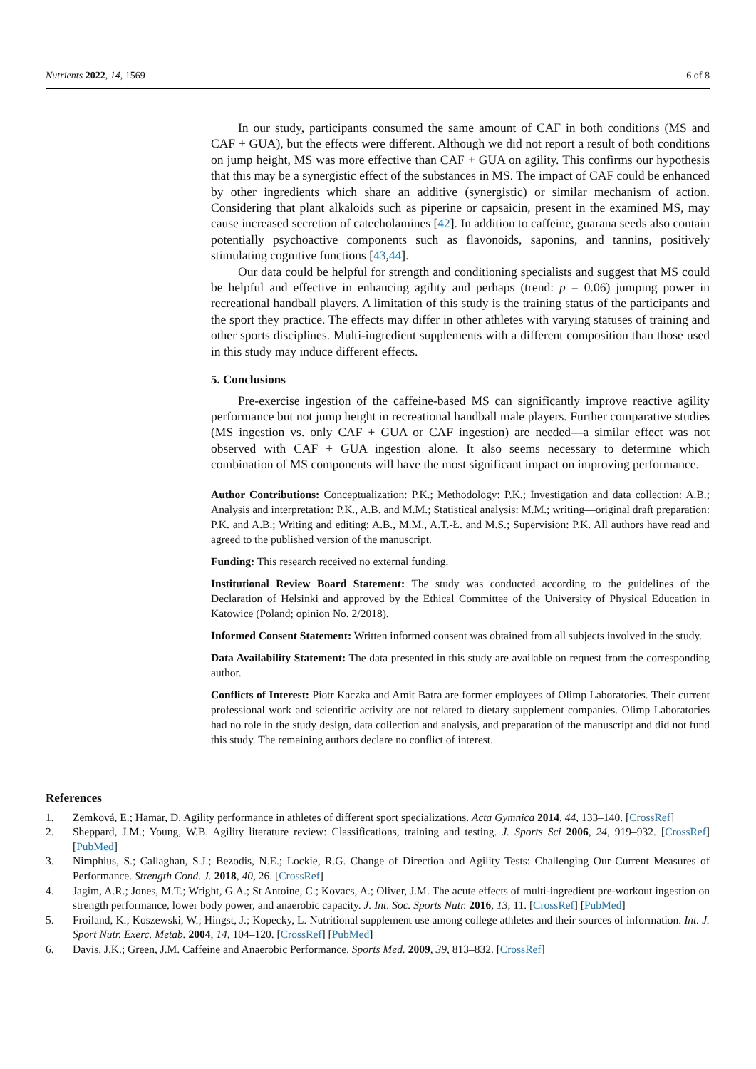Nutrients 2022, 14, 1569 6 of 8
In our study, participants consumed the same amount of CAF in both conditions (MS and CAF + GUA), but the effects were different. Although we did not report a result of both conditions on jump height, MS was more effective than CAF + GUA on agility. This confirms our hypothesis that this may be a synergistic effect of the substances in MS. The impact of CAF could be enhanced by other ingredients which share an additive (synergistic) or similar mechanism of action. Considering that plant alkaloids such as piperine or capsaicin, present in the examined MS, may cause increased secretion of catecholamines [42]. In addition to caffeine, guarana seeds also contain potentially psychoactive components such as flavonoids, saponins, and tannins, positively stimulating cognitive functions [43,44].
Our data could be helpful for strength and conditioning specialists and suggest that MS could be helpful and effective in enhancing agility and perhaps (trend: p = 0.06) jumping power in recreational handball players. A limitation of this study is the training status of the participants and the sport they practice. The effects may differ in other athletes with varying statuses of training and other sports disciplines. Multi-ingredient supplements with a different composition than those used in this study may induce different effects.
5. Conclusions
Pre-exercise ingestion of the caffeine-based MS can significantly improve reactive agility performance but not jump height in recreational handball male players. Further comparative studies (MS ingestion vs. only CAF + GUA or CAF ingestion) are needed—a similar effect was not observed with CAF + GUA ingestion alone. It also seems necessary to determine which combination of MS components will have the most significant impact on improving performance.
Author Contributions: Conceptualization: P.K.; Methodology: P.K.; Investigation and data collection: A.B.; Analysis and interpretation: P.K., A.B. and M.M.; Statistical analysis: M.M.; writing—original draft preparation: P.K. and A.B.; Writing and editing: A.B., M.M., A.T.-Ł. and M.S.; Supervision: P.K. All authors have read and agreed to the published version of the manuscript.
Funding: This research received no external funding.
Institutional Review Board Statement: The study was conducted according to the guidelines of the Declaration of Helsinki and approved by the Ethical Committee of the University of Physical Education in Katowice (Poland; opinion No. 2/2018).
Informed Consent Statement: Written informed consent was obtained from all subjects involved in the study.
Data Availability Statement: The data presented in this study are available on request from the corresponding author.
Conflicts of Interest: Piotr Kaczka and Amit Batra are former employees of Olimp Laboratories. Their current professional work and scientific activity are not related to dietary supplement companies. Olimp Laboratories had no role in the study design, data collection and analysis, and preparation of the manuscript and did not fund this study. The remaining authors declare no conflict of interest.
References
1. Zemková, E.; Hamar, D. Agility performance in athletes of different sport specializations. Acta Gymnica 2014, 44, 133–140. [CrossRef]
2. Sheppard, J.M.; Young, W.B. Agility literature review: Classifications, training and testing. J. Sports Sci 2006, 24, 919–932. [CrossRef] [PubMed]
3. Nimphius, S.; Callaghan, S.J.; Bezodis, N.E.; Lockie, R.G. Change of Direction and Agility Tests: Challenging Our Current Measures of Performance. Strength Cond. J. 2018, 40, 26. [CrossRef]
4. Jagim, A.R.; Jones, M.T.; Wright, G.A.; St Antoine, C.; Kovacs, A.; Oliver, J.M. The acute effects of multi-ingredient pre-workout ingestion on strength performance, lower body power, and anaerobic capacity. J. Int. Soc. Sports Nutr. 2016, 13, 11. [CrossRef] [PubMed]
5. Froiland, K.; Koszewski, W.; Hingst, J.; Kopecky, L. Nutritional supplement use among college athletes and their sources of information. Int. J. Sport Nutr. Exerc. Metab. 2004, 14, 104–120. [CrossRef] [PubMed]
6. Davis, J.K.; Green, J.M. Caffeine and Anaerobic Performance. Sports Med. 2009, 39, 813–832. [CrossRef]